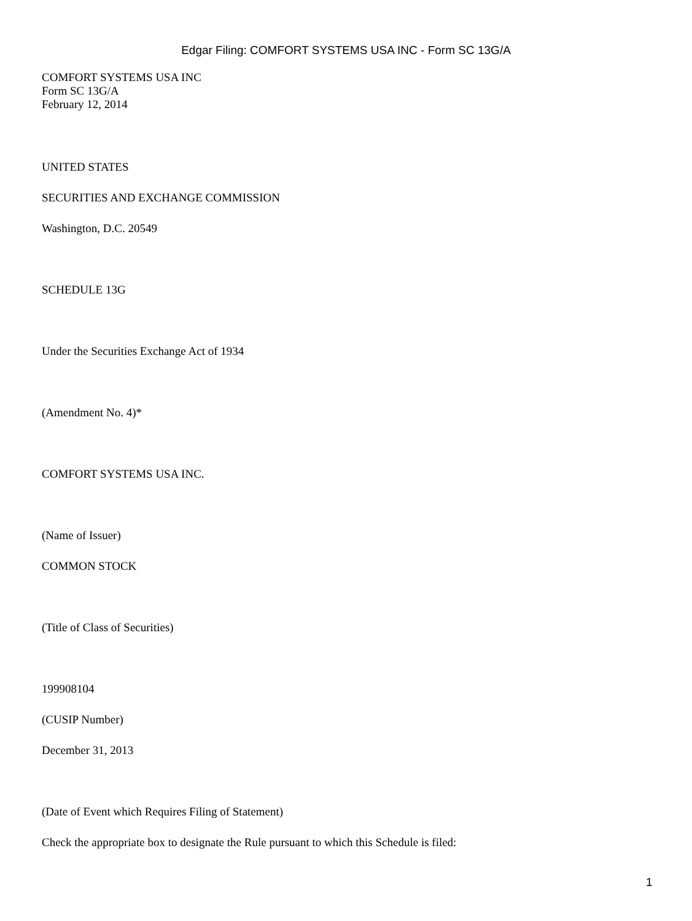Edgar Filing: COMFORT SYSTEMS USA INC - Form SC 13G/A
COMFORT SYSTEMS USA INC
Form SC 13G/A
February 12, 2014
UNITED STATES
SECURITIES AND EXCHANGE COMMISSION
Washington, D.C. 20549
SCHEDULE 13G
Under the Securities Exchange Act of 1934
(Amendment No. 4)*
COMFORT SYSTEMS USA INC.
(Name of Issuer)
COMMON STOCK
(Title of Class of Securities)
199908104
(CUSIP Number)
December 31, 2013
(Date of Event which Requires Filing of Statement)
Check the appropriate box to designate the Rule pursuant to which this Schedule is filed:
1